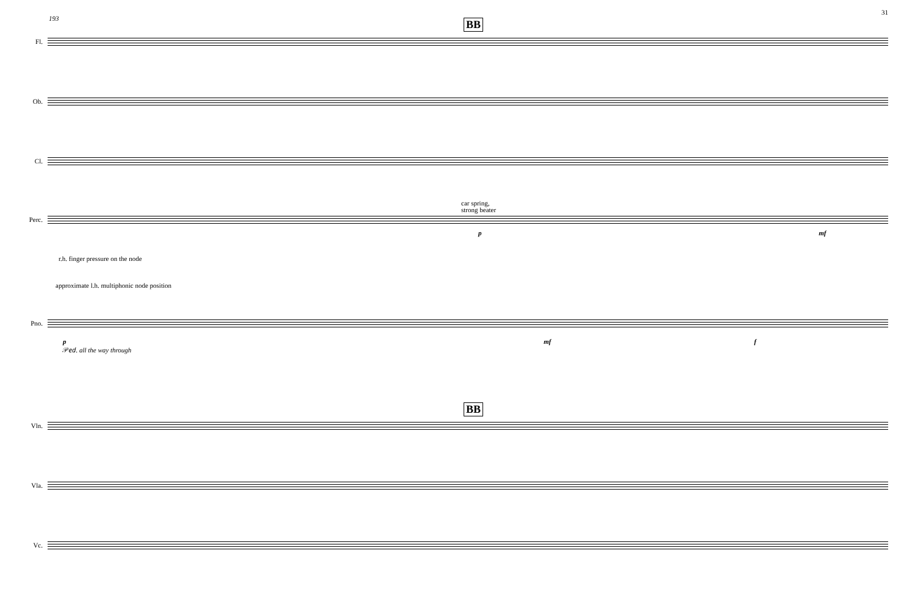31
193
BB
Fl.
Ob.
Cl.
car spring,
strong beater
Perc.
p mf
r.h. finger pressure on the node
approximate l.h. multiphonic node position
Pno.
p mf f
𝒫𝑒𝑑. all the way through
BB
Vln.
Vla.
Vc.